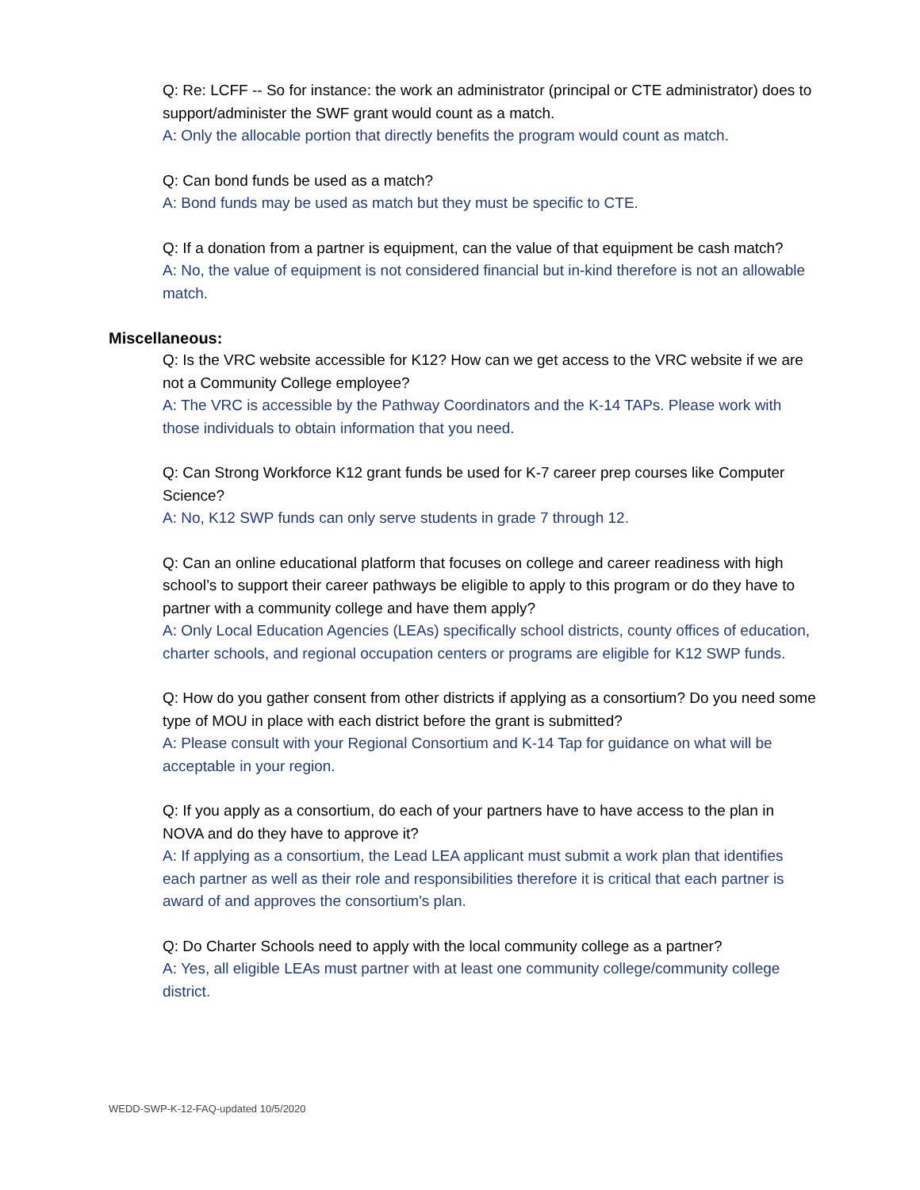Q: Re: LCFF -- So for instance: the work an administrator (principal or CTE administrator) does to support/administer the SWF grant would count as a match.
A: Only the allocable portion that directly benefits the program would count as match.
Q: Can bond funds be used as a match?
A: Bond funds may be used as match but they must be specific to CTE.
Q: If a donation from a partner is equipment, can the value of that equipment be cash match?
A: No, the value of equipment is not considered financial but in-kind therefore is not an allowable match.
Miscellaneous:
Q: Is the VRC website accessible for K12? How can we get access to the VRC website if we are not a Community College employee?
A: The VRC is accessible by the Pathway Coordinators and the K-14 TAPs. Please work with those individuals to obtain information that you need.
Q: Can Strong Workforce K12 grant funds be used for K-7 career prep courses like Computer Science?
A: No, K12 SWP funds can only serve students in grade 7 through 12.
Q: Can an online educational platform that focuses on college and career readiness with high school’s to support their career pathways be eligible to apply to this program or do they have to partner with a community college and have them apply?
A: Only Local Education Agencies (LEAs) specifically school districts, county offices of education, charter schools, and regional occupation centers or programs are eligible for K12 SWP funds.
Q: How do you gather consent from other districts if applying as a consortium? Do you need some type of MOU in place with each district before the grant is submitted?
A: Please consult with your Regional Consortium and K-14 Tap for guidance on what will be acceptable in your region.
Q: If you apply as a consortium, do each of your partners have to have access to the plan in NOVA and do they have to approve it?
A: If applying as a consortium, the Lead LEA applicant must submit a work plan that identifies each partner as well as their role and responsibilities therefore it is critical that each partner is award of and approves the consortium's plan.
Q: Do Charter Schools need to apply with the local community college as a partner?
A: Yes, all eligible LEAs must partner with at least one community college/community college district.
WEDD-SWP-K-12-FAQ-updated 10/5/2020